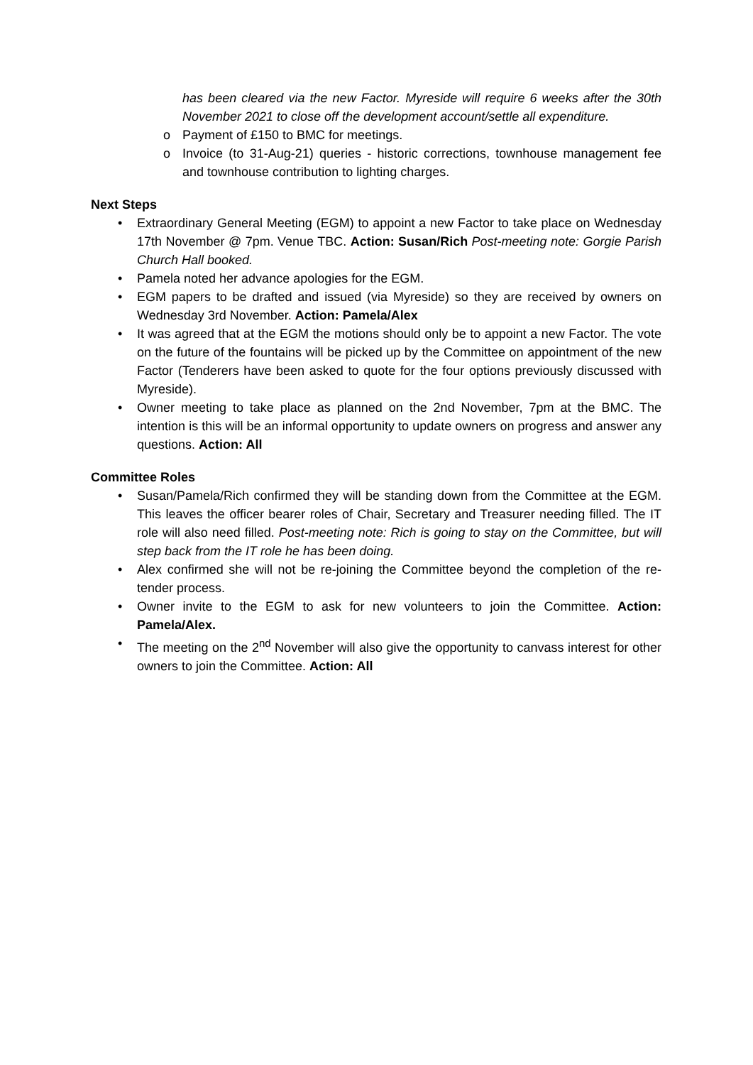has been cleared via the new Factor. Myreside will require 6 weeks after the 30th November 2021 to close off the development account/settle all expenditure.
o Payment of £150 to BMC for meetings.
o Invoice (to 31-Aug-21) queries - historic corrections, townhouse management fee and townhouse contribution to lighting charges.
Next Steps
• Extraordinary General Meeting (EGM) to appoint a new Factor to take place on Wednesday 17th November @ 7pm. Venue TBC. Action: Susan/Rich Post-meeting note: Gorgie Parish Church Hall booked.
• Pamela noted her advance apologies for the EGM.
• EGM papers to be drafted and issued (via Myreside) so they are received by owners on Wednesday 3rd November. Action: Pamela/Alex
• It was agreed that at the EGM the motions should only be to appoint a new Factor. The vote on the future of the fountains will be picked up by the Committee on appointment of the new Factor (Tenderers have been asked to quote for the four options previously discussed with Myreside).
• Owner meeting to take place as planned on the 2nd November, 7pm at the BMC. The intention is this will be an informal opportunity to update owners on progress and answer any questions. Action: All
Committee Roles
• Susan/Pamela/Rich confirmed they will be standing down from the Committee at the EGM. This leaves the officer bearer roles of Chair, Secretary and Treasurer needing filled. The IT role will also need filled. Post-meeting note: Rich is going to stay on the Committee, but will step back from the IT role he has been doing.
• Alex confirmed she will not be re-joining the Committee beyond the completion of the re-tender process.
• Owner invite to the EGM to ask for new volunteers to join the Committee. Action: Pamela/Alex.
• The meeting on the 2<sup>nd</sup> November will also give the opportunity to canvass interest for other owners to join the Committee. Action: All